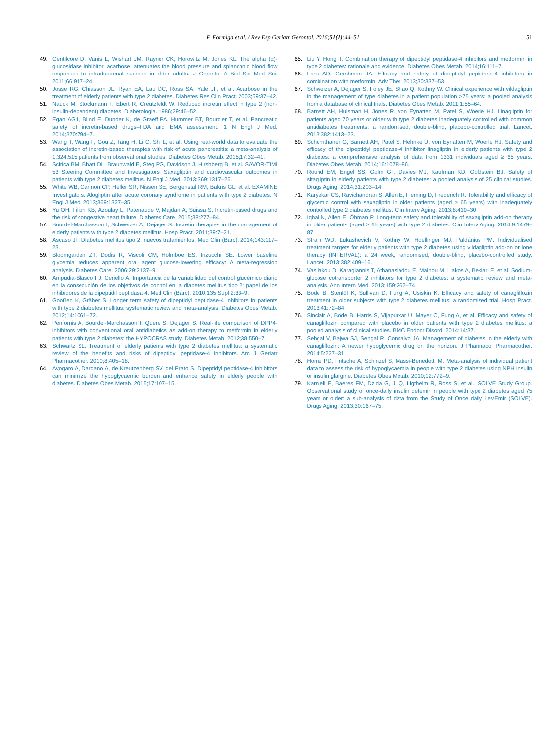F. Formiga et al. / Rev Esp Geriatr Gerontol. 2016;51(1):44–51 51
49. Gentilcore D, Vanis L, Wishart JM, Rayner CK, Horowitz M, Jones KL. The alpha (α)-glucosidase inhibitor, acarbose, attenuates the blood pressure and splanchnic blood flow responses to intraduodenal sucrose in older adults. J Gerontol A Biol Sci Med Sci. 2011;66:917–24.
50. Josse RG, Chiasson JL, Ryan EA, Lau DC, Ross SA, Yale JF, et al. Acarbose in the treatment of elderly patients with type 2 diabetes. Diabetes Res Clin Pract. 2003;59:37–42.
51. Nauck M, Stöckmann F, Ebert R, Creutzfeldt W. Reduced incretin effect in type 2 (non-insulin-dependent) diabetes. Diabetologia. 1986;29:46–52.
52. Egan AG1, Blind E, Dunder K, de Graeff PA, Hummer BT, Bourcier T, et al. Pancreatic safety of incretin-based drugs–FDA and EMA assessment. 1 N Engl J Med. 2014;370:794–7.
53. Wang T, Wang F, Gou Z, Tang H, Li C, Shi L, et al. Using real-world data to evaluate the association of incretin-based therapies with risk of acute pancreatitis: a meta-analysis of 1,324,515 patients from observational studies. Diabetes Obes Metab. 2015;17:32–41.
54. Scirica BM, Bhatt DL, Braunwald E, Steg PG, Davidson J, Hirshberg B, et al. SAVOR-TIMI 53 Steering Committee and Investigators. Saxagliptin and cardiovascular outcomes in patients with type 2 diabetes mellitus. N Engl J Med. 2013;369:1317–26.
55. White WB, Cannon CP, Heller SR, Nissen SE, Bergenstal RM, Bakris GL, et al. EXAMINE Investigators. Alogliptin after acute coronary syndrome in patients with type 2 diabetes. N Engl J Med. 2013;369:1327–35.
56. Yu OH, Filion KB, Azoulay L, Patenaude V, Majdan A, Suissa S. Incretin-based drugs and the risk of congestive heart failure. Diabetes Care. 2015;38:277–84.
57. Bourdel-Marchasson I, Schweizer A, Dejager S. Incretin therapies in the management of elderly patients with type 2 diabetes mellitus. Hosp Pract. 2011;39:7–21.
58. Ascaso JF. Diabetes mellitus tipo 2: nuevos tratamientos. Med Clin (Barc). 2014;143:117–23.
59. Bloomgarden ZT, Dodis R, Viscoli CM, Holmboe ES, Inzucchi SE. Lower baseline glycemia reduces apparent oral agent glucose-lowering efficacy: A meta-regression analysis. Diabetes Care. 2006;29:2137–9.
60. Ampudia-Blasco FJ, Ceriello A. Importancia de la variabilidad del control glucémico diario en la consecución de los objetivos de control en la diabetes mellitus tipo 2: papel de los inhibidores de la dipeptidil peptidasa 4. Med Clin (Barc). 2010;135 Supl 2:33–9.
61. Gooßen K, Gräber S. Longer term safety of dipeptidyl peptidase-4 inhibitors in patients with type 2 diabetes mellitus: systematic review and meta-analysis. Diabetes Obes Metab. 2012;14:1061–72.
62. Penfornis A, Bourdel-Marchasson I, Quere S, Dejager S. Real-life comparison of DPP4-inhibitors with conventional oral antidiabetics as add-on therapy to metformin in elderly patients with type 2 diabetes: the HYPOCRAS study. Diabetes Metab. 2012;38:550–7.
63. Schwartz SL. Treatment of elderly patients with type 2 diabetes mellitus: a systematic review of the benefits and risks of dipeptidyl peptidase-4 inhibitors. Am J Geriatr Pharmacother. 2010;8:405–18.
64. Avogaro A, Dardano A, de Kreutzenberg SV, del Prato S. Dipeptidyl peptidase-4 inhibitors can minimize the hypoglycaemic burden and enhance safety in elderly people with diabetes. Diabetes Obes Metab. 2015;17:107–15.
65. Liu Y, Hong T. Combination therapy of dipeptidyl peptidase-4 inhibitors and metformin in type 2 diabetes: rationale and evidence. Diabetes Obes Metab. 2014;16:111–7.
66. Fass AD, Gershman JA. Efficacy and safety of dipeptidyl peptidase-4 inhibitors in combination with metformin. Adv Ther. 2013;30:337–53.
67. Schweizer A, Dejager S, Foley JE, Shao Q, Kothny W. Clinical experience with vildagliptin in the management of type diabetes in a patient population >75 years: a pooled analysis from a database of clinical trials. Diabetes Obes Metab. 2011;1:55–64.
68. Barnett AH, Huisman H, Jones R, von Eynatten M, Patel S, Woerle HJ. Linagliptin for patients aged 70 years or older with type 2 diabetes inadequately controlled with common antidiabetes treatments: a randomised, double-blind, placebo-controlled trial. Lancet. 2013;382:1413–23.
69. Schernthaner G, Barnett AH, Patel S, Hehnke U, von Eynatten M, Woerle HJ. Safety and efficacy of the dipeptidyl peptidase-4 inhibitor linagliptin in elderly patients with type 2 diabetes: a comprehensive analysis of data from 1331 individuals aged ≥ 65 years. Diabetes Obes Metab. 2014;16:1078–86.
70. Round EM, Engel SS, Golm GT, Davies MJ, Kaufman KD, Goldstein BJ. Safety of sitagliptin in elderly patients with type 2 diabetes: a pooled analysis of 25 clinical studies. Drugs Aging. 2014;31:203–14.
71. Karyekar CS, Ravichandran S, Allen E, Fleming D, Frederich R. Tolerability and efficacy of glycemic control with saxagliptin in older patients (aged ≥ 65 years) with inadequately controlled type 2 diabetes mellitus. Clin Interv Aging. 2013;8:419–30.
72. Iqbal N, Allen E, Öhman P. Long-term safety and tolerability of saxagliptin add-on therapy in older patients (aged ≥ 65 years) with type 2 diabetes. Clin Interv Aging. 2014;9:1479–87.
73. Strain WD, Lukashevich V, Kothny W, Hoellinger MJ, Paldánius PM. Individualised treatment targets for elderly patients with type 2 diabetes using vildagliptin add-on or lone therapy (INTERVAL): a 24 week, randomised, double-blind, placebo-controlled study. Lancet. 2013;382:409–16.
74. Vasilakou D, Karagiannis T, Athanasiadou E, Mainou M, Liakos A, Bekiari E, et al. Sodium-glucose cotransporter 2 inhibitors for type 2 diabetes: a systematic review and meta-analysis. Ann Intern Med. 2013;159:262–74.
75. Bode B, Stenlöf K, Sullivan D, Fung A, Usiskin K. Efficacy and safety of canagliflozin treatment in older subjects with type 2 diabetes mellitus: a randomized trial. Hosp Pract. 2013;41:72–84.
76. Sinclair A, Bode B, Harris S, Vijapurkar U, Mayer C, Fung A, et al. Efficacy and safety of canagliflozin compared with placebo in older patients with type 2 diabetes mellitus: a pooled analysis of clinical studies. BMC Endocr Disord. 2014;14:37.
77. Sehgal V, Bajwa SJ, Sehgal R, Consalvo JA. Management of diabetes in the elderly with canagliflozin: A newer hypoglycemic drug on the horizon. J Pharmacol Pharmacother. 2014;5:227–31.
78. Home PD, Fritsche A, Schinzel S, Massi-Benedetti M. Meta-analysis of individual patient data to assess the risk of hypoglycaemia in people with type 2 diabetes using NPH insulin or insulin glargine. Diabetes Obes Metab. 2010;12:772–9.
79. Karnieli E, Baeres FM, Dzida G, Ji Q, Ligthelm R, Ross S, et al., SOLVE Study Group. Observational study of once-daily insulin detemir in people with type 2 diabetes aged 75 years or older: a sub-analysis of data from the Study of Once daily LeVEmir (SOLVE). Drugs Aging. 2013;30:167–75.